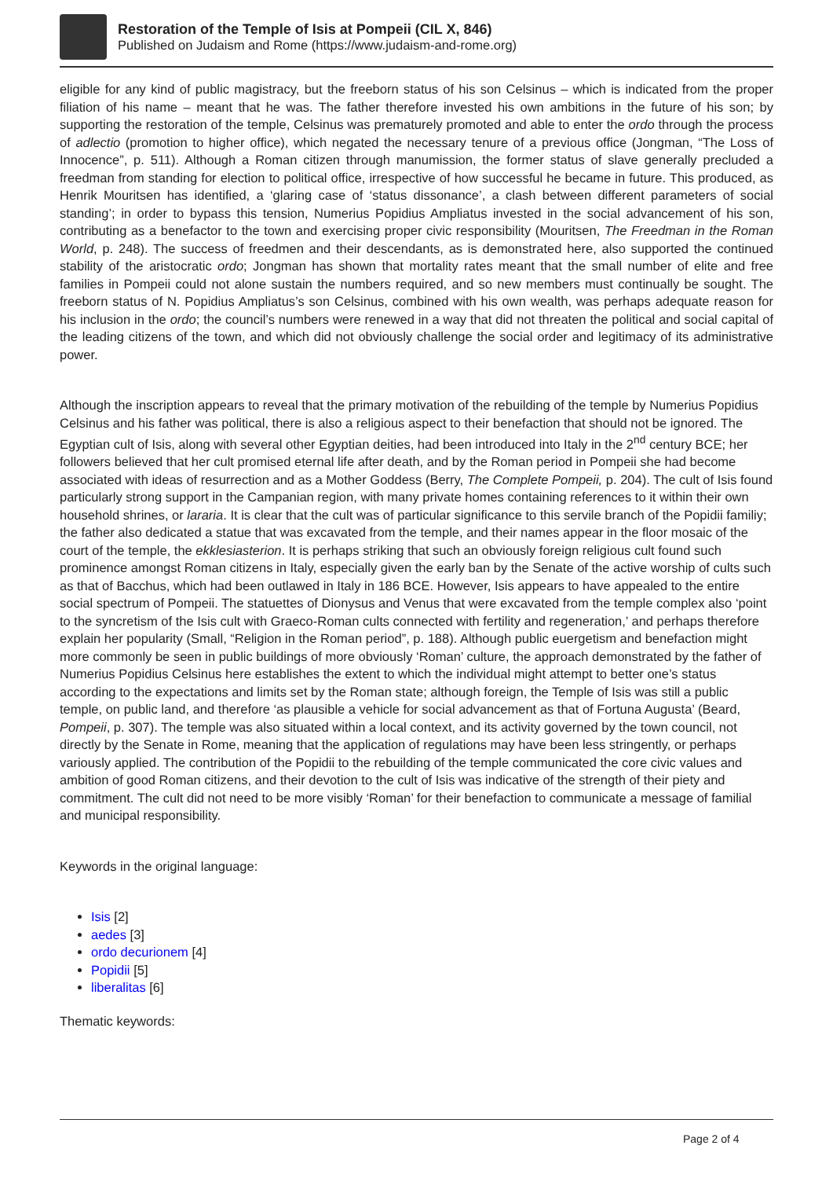Restoration of the Temple of Isis at Pompeii (CIL X, 846)
Published on Judaism and Rome (https://www.judaism-and-rome.org)
eligible for any kind of public magistracy, but the freeborn status of his son Celsinus – which is indicated from the proper filiation of his name – meant that he was. The father therefore invested his own ambitions in the future of his son; by supporting the restoration of the temple, Celsinus was prematurely promoted and able to enter the ordo through the process of adlectio (promotion to higher office), which negated the necessary tenure of a previous office (Jongman, “The Loss of Innocence”, p. 511). Although a Roman citizen through manumission, the former status of slave generally precluded a freedman from standing for election to political office, irrespective of how successful he became in future. This produced, as Henrik Mouritsen has identified, a ‘glaring case of ‘status dissonance’, a clash between different parameters of social standing’; in order to bypass this tension, Numerius Popidius Ampliatus invested in the social advancement of his son, contributing as a benefactor to the town and exercising proper civic responsibility (Mouritsen, The Freedman in the Roman World, p. 248). The success of freedmen and their descendants, as is demonstrated here, also supported the continued stability of the aristocratic ordo; Jongman has shown that mortality rates meant that the small number of elite and free families in Pompeii could not alone sustain the numbers required, and so new members must continually be sought. The freeborn status of N. Popidius Ampliatus’s son Celsinus, combined with his own wealth, was perhaps adequate reason for his inclusion in the ordo; the council’s numbers were renewed in a way that did not threaten the political and social capital of the leading citizens of the town, and which did not obviously challenge the social order and legitimacy of its administrative power.
Although the inscription appears to reveal that the primary motivation of the rebuilding of the temple by Numerius Popidius Celsinus and his father was political, there is also a religious aspect to their benefaction that should not be ignored. The Egyptian cult of Isis, along with several other Egyptian deities, had been introduced into Italy in the 2<sup>nd</sup> century BCE; her followers believed that her cult promised eternal life after death, and by the Roman period in Pompeii she had become associated with ideas of resurrection and as a Mother Goddess (Berry, The Complete Pompeii, p. 204). The cult of Isis found particularly strong support in the Campanian region, with many private homes containing references to it within their own household shrines, or lararia. It is clear that the cult was of particular significance to this servile branch of the Popidii familiy; the father also dedicated a statue that was excavated from the temple, and their names appear in the floor mosaic of the court of the temple, the ekklesiasterion. It is perhaps striking that such an obviously foreign religious cult found such prominence amongst Roman citizens in Italy, especially given the early ban by the Senate of the active worship of cults such as that of Bacchus, which had been outlawed in Italy in 186 BCE. However, Isis appears to have appealed to the entire social spectrum of Pompeii. The statuettes of Dionysus and Venus that were excavated from the temple complex also ‘point to the syncretism of the Isis cult with Graeco-Roman cults connected with fertility and regeneration,’ and perhaps therefore explain her popularity (Small, “Religion in the Roman period”, p. 188). Although public euergetism and benefaction might more commonly be seen in public buildings of more obviously ‘Roman’ culture, the approach demonstrated by the father of Numerius Popidius Celsinus here establishes the extent to which the individual might attempt to better one’s status according to the expectations and limits set by the Roman state; although foreign, the Temple of Isis was still a public temple, on public land, and therefore ‘as plausible a vehicle for social advancement as that of Fortuna Augusta’ (Beard, Pompeii, p. 307). The temple was also situated within a local context, and its activity governed by the town council, not directly by the Senate in Rome, meaning that the application of regulations may have been less stringently, or perhaps variously applied. The contribution of the Popidii to the rebuilding of the temple communicated the core civic values and ambition of good Roman citizens, and their devotion to the cult of Isis was indicative of the strength of their piety and commitment. The cult did not need to be more visibly ‘Roman’ for their benefaction to communicate a message of familial and municipal responsibility.
Keywords in the original language:
Isis [2]
aedes [3]
ordo decurionem [4]
Popidii [5]
liberalitas [6]
Thematic keywords:
Page 2 of 4